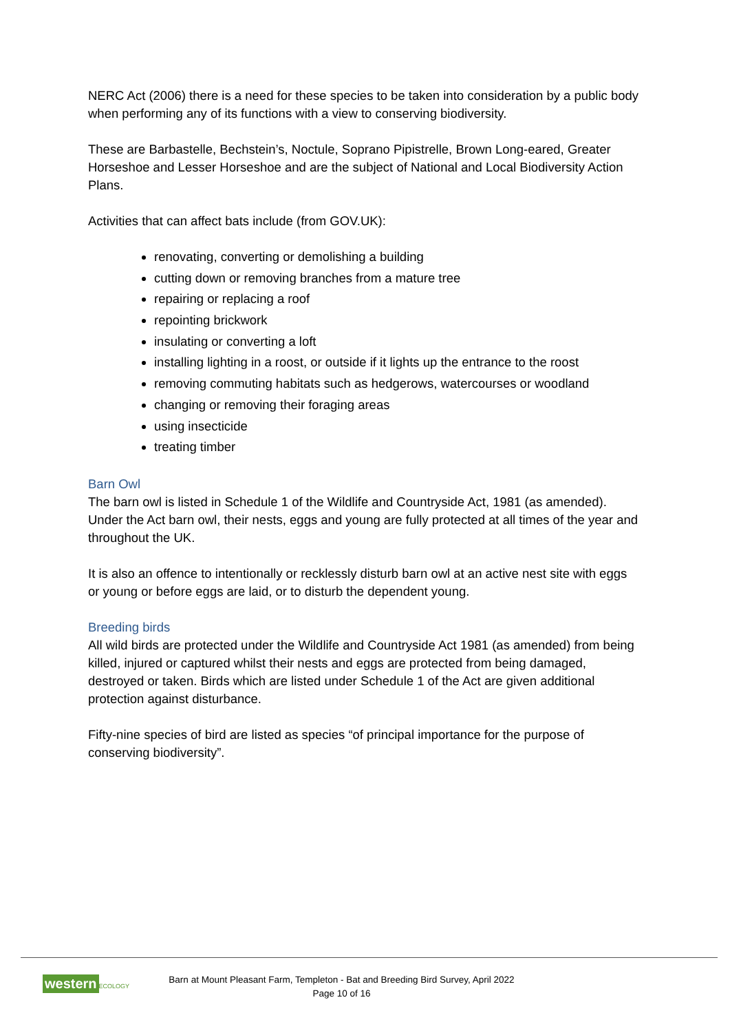NERC Act (2006) there is a need for these species to be taken into consideration by a public body when performing any of its functions with a view to conserving biodiversity.
These are Barbastelle, Bechstein’s, Noctule, Soprano Pipistrelle, Brown Long-eared, Greater Horseshoe and Lesser Horseshoe and are the subject of National and Local Biodiversity Action Plans.
Activities that can affect bats include (from GOV.UK):
renovating, converting or demolishing a building
cutting down or removing branches from a mature tree
repairing or replacing a roof
repointing brickwork
insulating or converting a loft
installing lighting in a roost, or outside if it lights up the entrance to the roost
removing commuting habitats such as hedgerows, watercourses or woodland
changing or removing their foraging areas
using insecticide
treating timber
Barn Owl
The barn owl is listed in Schedule 1 of the Wildlife and Countryside Act, 1981 (as amended). Under the Act barn owl, their nests, eggs and young are fully protected at all times of the year and throughout the UK.
It is also an offence to intentionally or recklessly disturb barn owl at an active nest site with eggs or young or before eggs are laid, or to disturb the dependent young.
Breeding birds
All wild birds are protected under the Wildlife and Countryside Act 1981 (as amended) from being killed, injured or captured whilst their nests and eggs are protected from being damaged, destroyed or taken. Birds which are listed under Schedule 1 of the Act are given additional protection against disturbance.
Fifty-nine species of bird are listed as species “of principal importance for the purpose of conserving biodiversity”.
western ECOLOGY
Barn at Mount Pleasant Farm, Templeton - Bat and Breeding Bird Survey, April 2022
Page 10 of 16